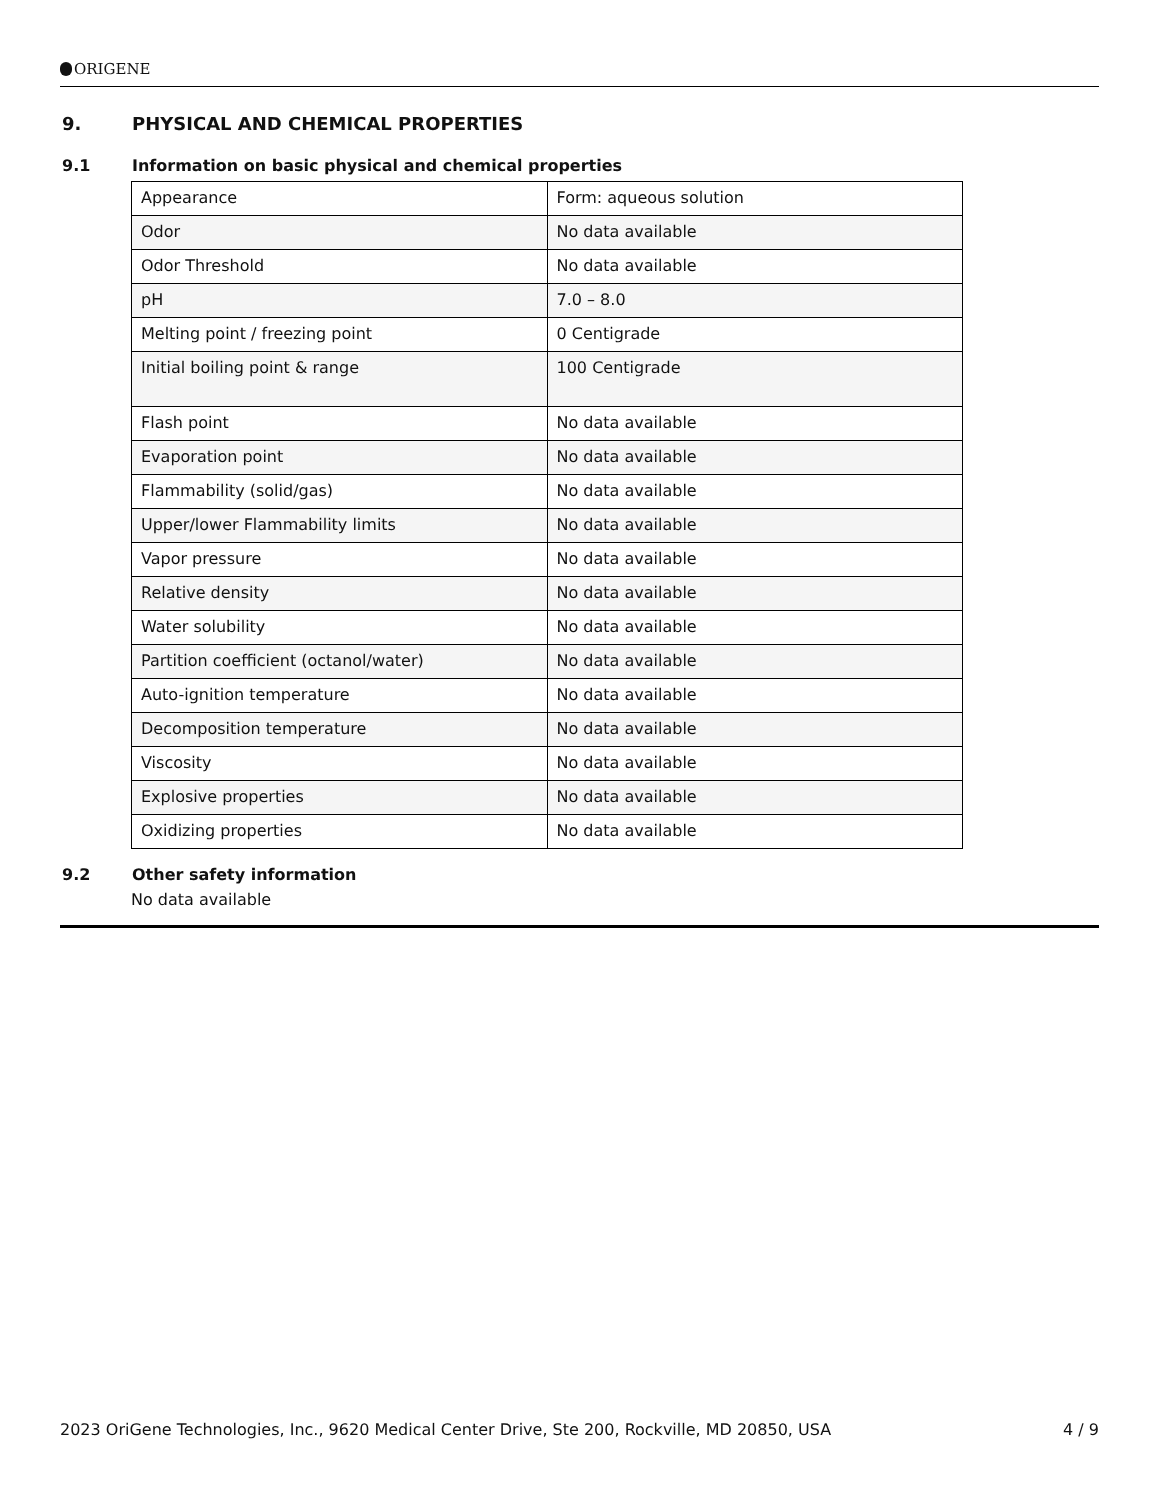ORIGENE
9. PHYSICAL AND CHEMICAL PROPERTIES
9.1 Information on basic physical and chemical properties
| Appearance | Form: aqueous solution |
| Odor | No data available |
| Odor Threshold | No data available |
| pH | 7.0 – 8.0 |
| Melting point / freezing point | 0 Centigrade |
| Initial boiling point & range | 100 Centigrade |
| Flash point | No data available |
| Evaporation point | No data available |
| Flammability (solid/gas) | No data available |
| Upper/lower Flammability limits | No data available |
| Vapor pressure | No data available |
| Relative density | No data available |
| Water solubility | No data available |
| Partition coefficient (octanol/water) | No data available |
| Auto-ignition temperature | No data available |
| Decomposition temperature | No data available |
| Viscosity | No data available |
| Explosive properties | No data available |
| Oxidizing properties | No data available |
9.2 Other safety information
No data available
2023 OriGene Technologies, Inc., 9620 Medical Center Drive, Ste 200, Rockville, MD 20850, USA 4 / 9